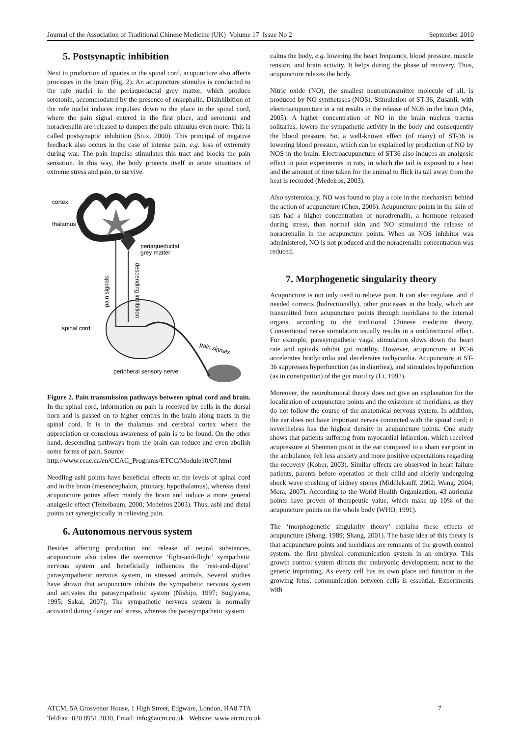Journal of the Association of Traditional Chinese Medicine (UK) Volume 17 Issue No 2 September 2010
5. Postsynaptic inhibition
Next to production of opiates in the spinal cord, acupuncture also affects processes in the brain (Fig. 2). An acupuncture stimulus is conducted to the rafe nuclei in the periaqueductal grey matter, which produce serotonin, accommodated by the presence of enkephalin. Disinhibition of the rafe nuclei induces impulses down to the place in the spinal cord, where the pain signal entered in the first place, and serotonin and noradrenalin are released to dampen the pain stimulus even more. This is called postsynaptic inhibition (Stux, 2000). This principal of negative feedback also occurs in the case of intense pain, e.g. loss of extremity during war. The pain impulse stimulates this tract and blocks the pain sensation. In this way, the body protects itself in acute situations of extreme stress and pain, to survive.
cortex
thalamus
periaqueductal
grey matter
pain signals
descending inhibition
spinal cord
pain signals
peripheral sensory nerve
Figure 2. Pain transmission pathways between spinal cord and brain. In the spinal cord, information on pain is received by cells in the dorsal horn and is passed on to higher centres in the brain along tracts in the spinal cord. It is in the thalamus and cerebral cortex where the appreciation or conscious awareness of pain is to be found. On the other hand, descending pathways from the brain can reduce and even abolish some forms of pain. Source:
http://www.ccac.ca/en/CCAC_Programs/ETCC/Module10/07.html
Needling ashi points have beneficial effects on the levels of spinal cord and in the brain (mesencephalon, pituitary, hypothalamus), whereas distal acupuncture points affect mainly the brain and induce a more general analgesic effect (Teitelbaum, 2000; Medeiros 2003). Thus, ashi and distal points act synergistically in relieving pain.
6. Autonomous nervous system
Besides affecting production and release of neural substances, acupuncture also calms the overactive ‘fight-and-flight’ sympathetic nervous system and beneficially influences the ‘rest-and-digest’ parasympathetic nervous system, in stressed animals. Several studies have shown that acupuncture inhibits the sympathetic nervous system and activates the parasympathetic system (Nishijo, 1997; Sugiyama, 1995; Sakai, 2007). The sympathetic nervous system is normally activated during danger and stress, whereas the parasympathetic system
calms the body, e.g. lowering the heart frequency, blood pressure, muscle tension, and brain activity. It helps during the phase of recovery. Thus, acupuncture relaxes the body.
Nitric oxide (NO), the smallest neutrotransmitter molecule of all, is produced by NO synthetases (NOS). Stimulation of ST-36, Zusanli, with electroacupuncture in a rat results in the release of NOS in the brain (Ma, 2005). A higher concentration of NO in the brain nucleus tractus solitarius, lowers the sympathetic activity in the body and consequently the blood pressure. So, a well-known effect (of many) of ST-36 is lowering blood pressure, which can be explained by production of NO by NOS in the brain. Electroacupuncture of ST36 also induces an analgesic effect in pain experiments in rats, in which the tail is exposed to a heat and the amount of time taken for the animal to flick its tail away from the heat is recorded (Medeiros, 2003).
Also systemically, NO was found to play a role in the mechanism behind the action of acupuncture (Chen, 2006). Acupuncture points in the skin of rats had a higher concentration of noradrenalin, a hormone released during stress, than normal skin and NO stimulated the release of noradrenalin in the acupuncture points. When an NOS inhibitor was administered, NO is not produced and the noradrenalin concentration was reduced.
7. Morphogenetic singularity theory
Acupuncture is not only used to relieve pain. It can also regulate, and if needed corrects (bidrectionally), other processes in the body, which are transmitted from acupuncture points through meridians to the internal organs, according to the traditional Chinese medicine theory. Conventional nerve stimulation usually results in a unidirectional effect. For example, parasympathetic vagal stimulation slows down the heart rate and opioids inhibit gut motility. However, acupuncture at PC-6 accelerates bradycardia and decelerates tachycardia. Acupuncture at ST-36 suppresses hyperfunction (as in diarrhea), and stimulates hypofunction (as in constipation) of the gut motility (Li, 1992).
Moreover, the neurohumoral theory does not give an explanation for the localization of acupuncture points and the existence of meridians, as they do not follow the course of the anatomical nervous system. In addition, the ear does not have important nerves connected with the spinal cord; it nevertheless has the highest density in acupuncture points. One study shows that patients suffering from myocardial infarction, which received acupressure at Shenmen point in the ear compared to a sham ear point in the ambulance, felt less anxiety and more positive expectations regarding the recovery (Kober, 2003). Similar effects are observed in heart failure patients, parents before operation of their child and elderly undergoing shock wave crushing of kidney stones (Middlekauff, 2002; Wang, 2004; Mora, 2007). According to the World Health Organization, 43 auricular points have proven of therapeutic value, which make up 10% of the acupuncture points on the whole body (WHO, 1991).
The ‘morphogenetic singularity theory’ explains these effects of acupuncture (Shang, 1989; Shang, 2001). The basic idea of this theory is that acupuncture points and meridians are remnants of the growth control system, the first physical communication system in an embryo. This growth control system directs the embryonic development, next to the genetic imprinting. As every cell has its own place and function in the growing fetus, communication between cells is essential. Experiments with
ATCM, 5A Grosvenor House, 1 High Street, Edgware, London, HA8 7TA 7
Tel/Fax: 020 8951 3030, Email: info@atcm.co.uk Website: www.atcm.co.uk